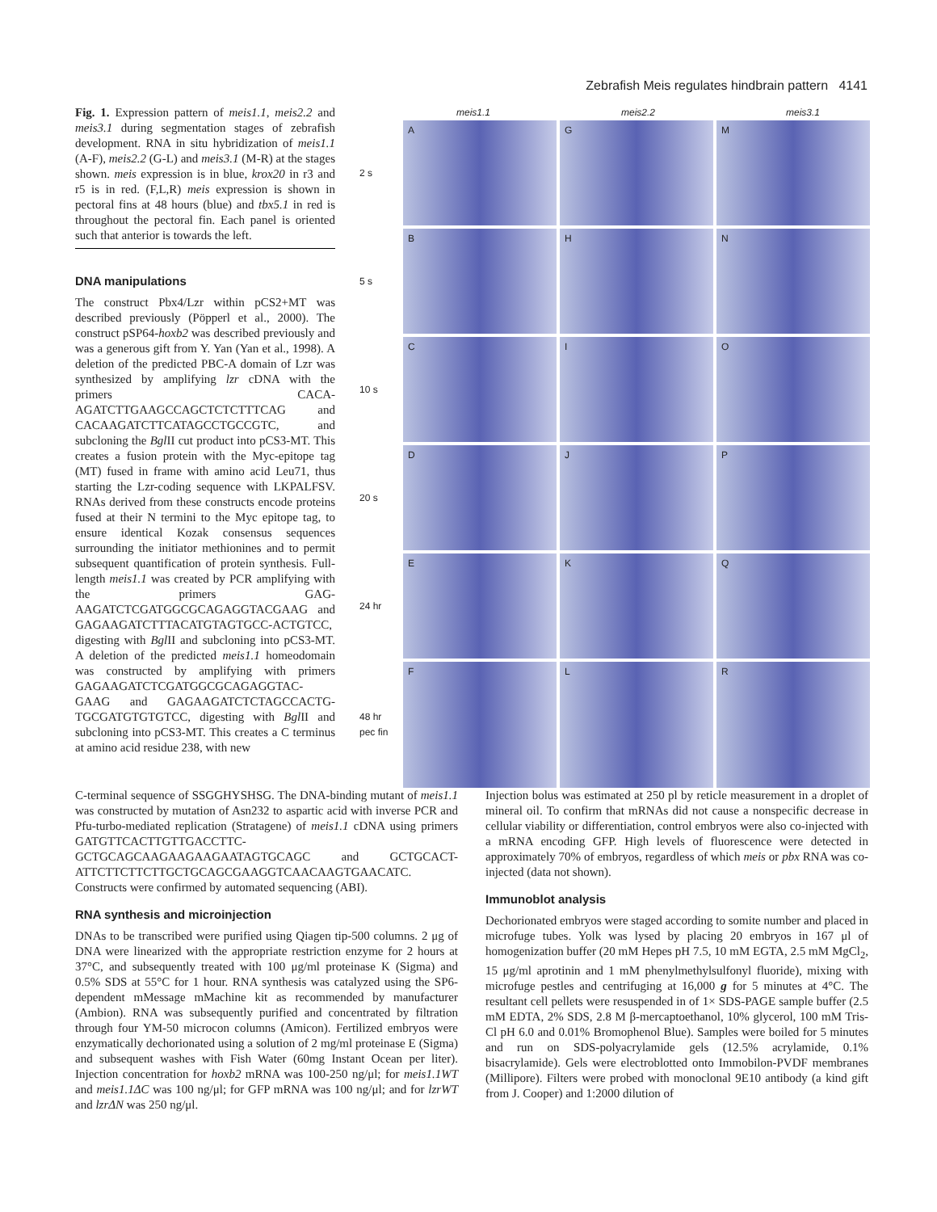Zebrafish Meis regulates hindbrain pattern 4141
Fig. 1. Expression pattern of meis1.1, meis2.2 and meis3.1 during segmentation stages of zebrafish development. RNA in situ hybridization of meis1.1 (A-F), meis2.2 (G-L) and meis3.1 (M-R) at the stages shown. meis expression is in blue, krox20 in r3 and r5 is in red. (F,L,R) meis expression is shown in pectoral fins at 48 hours (blue) and tbx5.1 in red is throughout the pectoral fin. Each panel is oriented such that anterior is towards the left.
DNA manipulations
The construct Pbx4/Lzr within pCS2+MT was described previously (Pöpperl et al., 2000). The construct pSP64-hoxb2 was described previously and was a generous gift from Y. Yan (Yan et al., 1998). A deletion of the predicted PBC-A domain of Lzr was synthesized by amplifying lzr cDNA with the primers CACA-AGATCTTGAAGCCAGCTCTCTTTCAG and CACAAGATCTTCATAGCCTGCCGTC, and subcloning the Bgl II cut product into pCS3-MT. This creates a fusion protein with the Myc-epitope tag (MT) fused in frame with amino acid Leu71, thus starting the Lzr-coding sequence with LKPALFSV. RNAs derived from these constructs encode proteins fused at their N termini to the Myc epitope tag, to ensure identical Kozak consensus sequences surrounding the initiator methionines and to permit subsequent quantification of protein synthesis. Full-length meis1.1 was created by PCR amplifying with the primers GAG-AAGATCTCGATGGCGCAGAGGTACGAAG and GAGAAGATCTTTACATGTAGTGCC-ACTGTCC, digesting with Bgl II and subcloning into pCS3-MT. A deletion of the predicted meis1.1 homeodomain was constructed by amplifying with primers GAGAAGATCTCGATGGCGCAGAGGTAC-GAAG and GAGAAGATCTCTAGCCACTG-TGCGATGTGTGTCC, digesting with Bgl II and subcloning into pCS3-MT. This creates a C terminus at amino acid residue 238, with new
meis1.1 meis2.2 meis3.1
2 s
A
G
M
5 s
B
H
N
10 s
C
I
O
20 s
D
J
P
24 hr
E
K
Q
48 hr
pec fin
F
L
R
C-terminal sequence of SSGGHYSHSG. The DNA-binding mutant of meis1.1 was constructed by mutation of Asn232 to aspartic acid with inverse PCR and Pfu-turbo-mediated replication (Stratagene) of meis1.1 cDNA using primers GATGTTCACTTGTTGACCTTC-GCTGCAGCAAGAAGAAGAATAGTGCAGC and GCTGCACT-ATTCTTCTTCTTGCTGCAGCGAAGGTCAACAAGTGAACATC. Constructs were confirmed by automated sequencing (ABI).
RNA synthesis and microinjection
DNAs to be transcribed were purified using Qiagen tip-500 columns. 2 μg of DNA were linearized with the appropriate restriction enzyme for 2 hours at 37°C, and subsequently treated with 100 μg/ml proteinase K (Sigma) and 0.5% SDS at 55°C for 1 hour. RNA synthesis was catalyzed using the SP6-dependent mMessage mMachine kit as recommended by manufacturer (Ambion). RNA was subsequently purified and concentrated by filtration through four YM-50 microcon columns (Amicon). Fertilized embryos were enzymatically dechorionated using a solution of 2 mg/ml proteinase E (Sigma) and subsequent washes with Fish Water (60mg Instant Ocean per liter). Injection concentration for hoxb2 mRNA was 100-250 ng/μl; for meis1.1WT and meis1.1ΔC was 100 ng/μl; for GFP mRNA was 100 ng/μl; and for lzrWT and lzrΔN was 250 ng/μl.
Injection bolus was estimated at 250 pl by reticle measurement in a droplet of mineral oil. To confirm that mRNAs did not cause a nonspecific decrease in cellular viability or differentiation, control embryos were also co-injected with a mRNA encoding GFP. High levels of fluorescence were detected in approximately 70% of embryos, regardless of which meis or pbx RNA was co-injected (data not shown).
Immunoblot analysis
Dechorionated embryos were staged according to somite number and placed in microfuge tubes. Yolk was lysed by placing 20 embryos in 167 μl of homogenization buffer (20 mM Hepes pH 7.5, 10 mM EGTA, 2.5 mM MgCl<sub>2</sub>, 15 μg/ml aprotinin and 1 mM phenylmethylsulfonyl fluoride), mixing with microfuge pestles and centrifuging at 16,000 g for 5 minutes at 4°C. The resultant cell pellets were resuspended in of 1× SDS-PAGE sample buffer (2.5 mM EDTA, 2% SDS, 2.8 M β-mercaptoethanol, 10% glycerol, 100 mM Tris-Cl pH 6.0 and 0.01% Bromophenol Blue). Samples were boiled for 5 minutes and run on SDS-polyacrylamide gels (12.5% acrylamide, 0.1% bisacrylamide). Gels were electroblotted onto Immobilon-PVDF membranes (Millipore). Filters were probed with monoclonal 9E10 antibody (a kind gift from J. Cooper) and 1:2000 dilution of